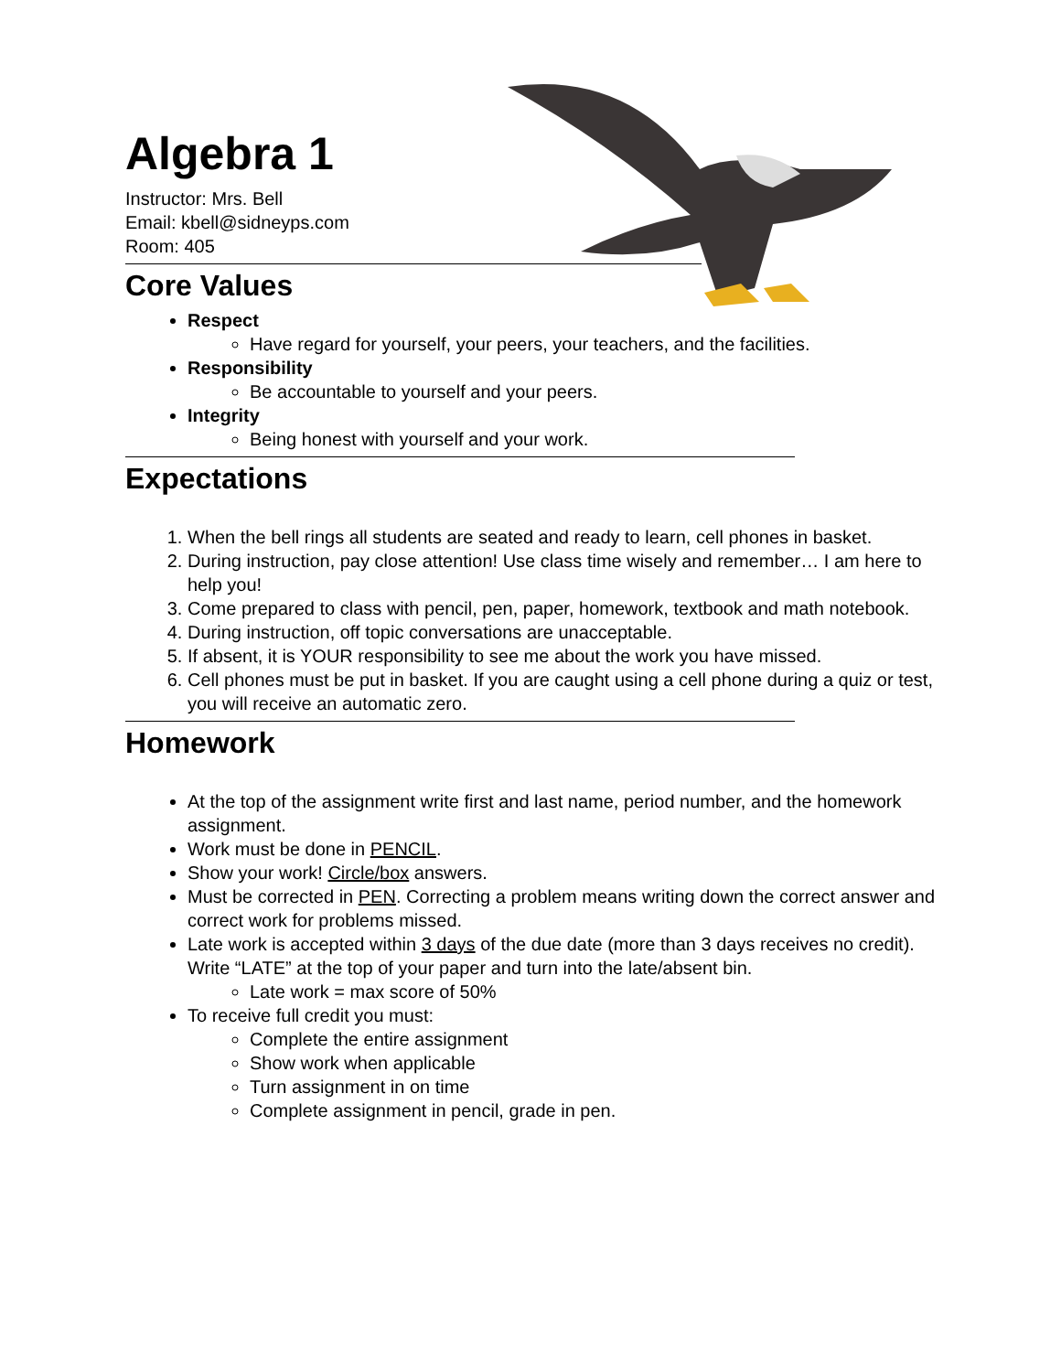Algebra 1
Instructor: Mrs. Bell
Email: kbell@sidneyps.com
Room: 405
Core Values
Respect
Have regard for yourself, your peers, your teachers, and the facilities.
Responsibility
Be accountable to yourself and your peers.
Integrity
Being honest with yourself and your work.
Expectations
1. When the bell rings all students are seated and ready to learn, cell phones in basket.
2. During instruction, pay close attention! Use class time wisely and remember… I am here to help you!
3. Come prepared to class with pencil, pen, paper, homework, textbook and math notebook.
4. During instruction, off topic conversations are unacceptable.
5. If absent, it is YOUR responsibility to see me about the work you have missed.
6. Cell phones must be put in basket. If you are caught using a cell phone during a quiz or test, you will receive an automatic zero.
Homework
At the top of the assignment write first and last name, period number, and the homework assignment.
Work must be done in PENCIL.
Show your work! Circle/box answers.
Must be corrected in PEN. Correcting a problem means writing down the correct answer and correct work for problems missed.
Late work is accepted within 3 days of the due date (more than 3 days receives no credit). Write “LATE” at the top of your paper and turn into the late/absent bin.
Late work = max score of 50%
To receive full credit you must:
Complete the entire assignment
Show work when applicable
Turn assignment in on time
Complete assignment in pencil, grade in pen.